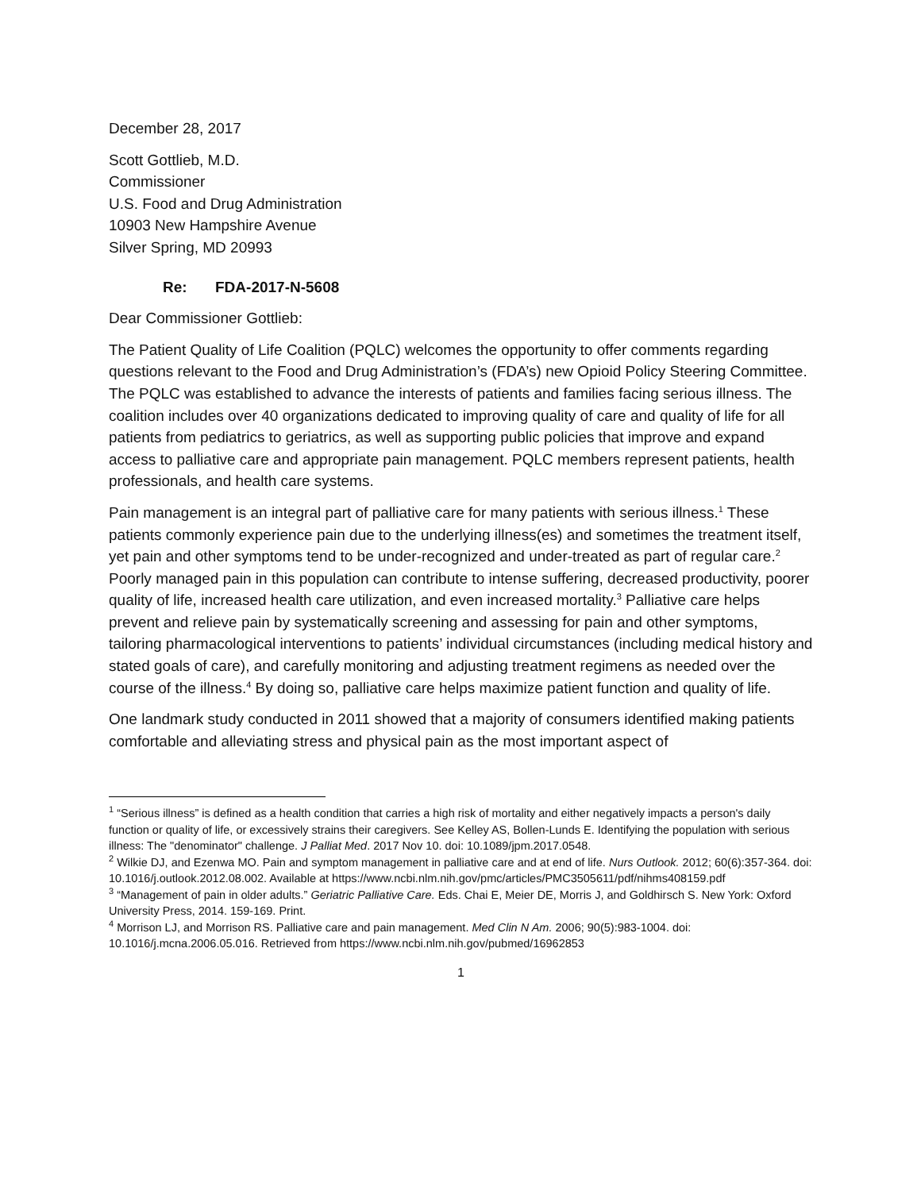December 28, 2017
Scott Gottlieb, M.D.
Commissioner
U.S. Food and Drug Administration
10903 New Hampshire Avenue
Silver Spring, MD 20993
Re: FDA-2017-N-5608
Dear Commissioner Gottlieb:
The Patient Quality of Life Coalition (PQLC) welcomes the opportunity to offer comments regarding questions relevant to the Food and Drug Administration’s (FDA’s) new Opioid Policy Steering Committee. The PQLC was established to advance the interests of patients and families facing serious illness. The coalition includes over 40 organizations dedicated to improving quality of care and quality of life for all patients from pediatrics to geriatrics, as well as supporting public policies that improve and expand access to palliative care and appropriate pain management. PQLC members represent patients, health professionals, and health care systems.
Pain management is an integral part of palliative care for many patients with serious illness.<sup>1</sup> These patients commonly experience pain due to the underlying illness(es) and sometimes the treatment itself, yet pain and other symptoms tend to be under-recognized and under-treated as part of regular care.<sup>2</sup> Poorly managed pain in this population can contribute to intense suffering, decreased productivity, poorer quality of life, increased health care utilization, and even increased mortality.<sup>3</sup> Palliative care helps prevent and relieve pain by systematically screening and assessing for pain and other symptoms, tailoring pharmacological interventions to patients’ individual circumstances (including medical history and stated goals of care), and carefully monitoring and adjusting treatment regimens as needed over the course of the illness.<sup>4</sup> By doing so, palliative care helps maximize patient function and quality of life.
One landmark study conducted in 2011 showed that a majority of consumers identified making patients comfortable and alleviating stress and physical pain as the most important aspect of
<sup>1</sup> “Serious illness” is defined as a health condition that carries a high risk of mortality and either negatively impacts a person's daily function or quality of life, or excessively strains their caregivers. See Kelley AS, Bollen-Lunds E. Identifying the population with serious illness: The "denominator" challenge. J Palliat Med. 2017 Nov 10. doi: 10.1089/jpm.2017.0548.
<sup>2</sup> Wilkie DJ, and Ezenwa MO. Pain and symptom management in palliative care and at end of life. Nurs Outlook. 2012; 60(6):357-364. doi: 10.1016/j.outlook.2012.08.002. Available at https://www.ncbi.nlm.nih.gov/pmc/articles/PMC3505611/pdf/nihms408159.pdf
<sup>3</sup> “Management of pain in older adults.” Geriatric Palliative Care. Eds. Chai E, Meier DE, Morris J, and Goldhirsch S. New York: Oxford University Press, 2014. 159-169. Print.
<sup>4</sup> Morrison LJ, and Morrison RS. Palliative care and pain management. Med Clin N Am. 2006; 90(5):983-1004. doi: 10.1016/j.mcna.2006.05.016. Retrieved from https://www.ncbi.nlm.nih.gov/pubmed/16962853
1